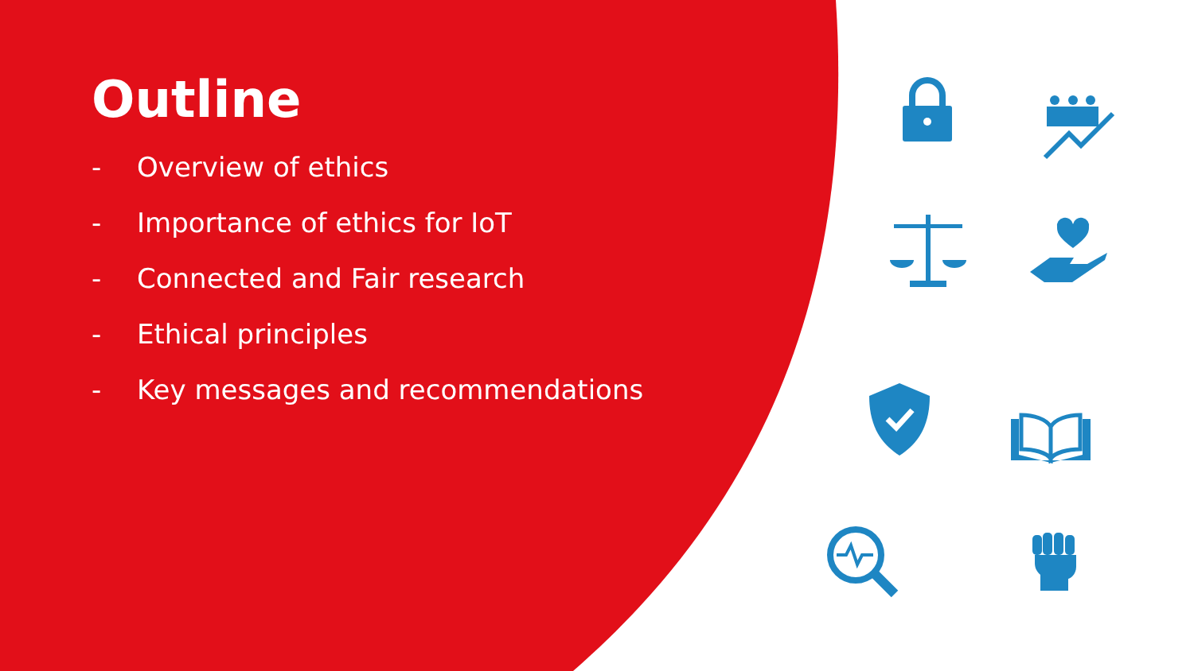Outline
- Overview of ethics
- Importance of ethics for IoT
- Connected and Fair research
- Ethical principles
- Key messages and recommendations